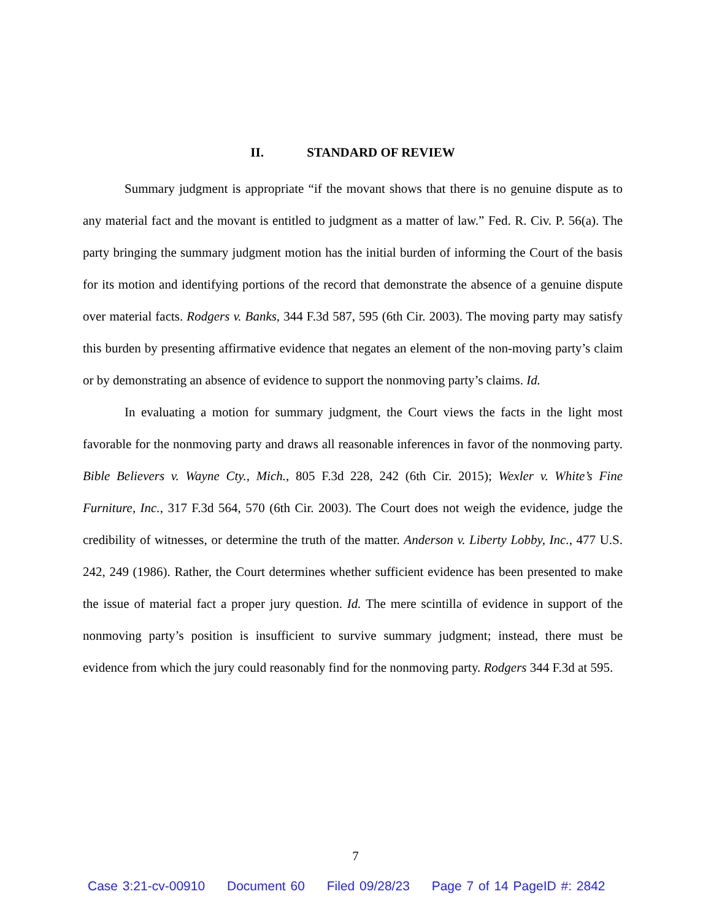II. STANDARD OF REVIEW
Summary judgment is appropriate “if the movant shows that there is no genuine dispute as to any material fact and the movant is entitled to judgment as a matter of law.” Fed. R. Civ. P. 56(a). The party bringing the summary judgment motion has the initial burden of informing the Court of the basis for its motion and identifying portions of the record that demonstrate the absence of a genuine dispute over material facts. Rodgers v. Banks, 344 F.3d 587, 595 (6th Cir. 2003). The moving party may satisfy this burden by presenting affirmative evidence that negates an element of the non-moving party’s claim or by demonstrating an absence of evidence to support the nonmoving party’s claims. Id.
In evaluating a motion for summary judgment, the Court views the facts in the light most favorable for the nonmoving party and draws all reasonable inferences in favor of the nonmoving party. Bible Believers v. Wayne Cty., Mich., 805 F.3d 228, 242 (6th Cir. 2015); Wexler v. White’s Fine Furniture, Inc., 317 F.3d 564, 570 (6th Cir. 2003). The Court does not weigh the evidence, judge the credibility of witnesses, or determine the truth of the matter. Anderson v. Liberty Lobby, Inc., 477 U.S. 242, 249 (1986). Rather, the Court determines whether sufficient evidence has been presented to make the issue of material fact a proper jury question. Id. The mere scintilla of evidence in support of the nonmoving party’s position is insufficient to survive summary judgment; instead, there must be evidence from which the jury could reasonably find for the nonmoving party. Rodgers 344 F.3d at 595.
7
Case 3:21-cv-00910 Document 60 Filed 09/28/23 Page 7 of 14 PageID #: 2842